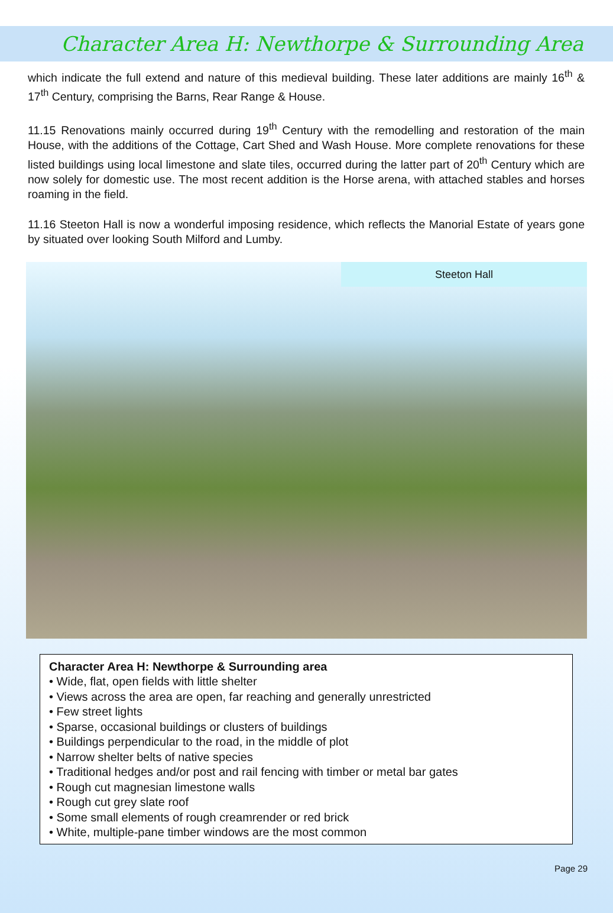Character Area H: Newthorpe & Surrounding Area
which indicate the full extend and nature of this medieval building. These later additions are mainly 16<sup>th</sup> & 17<sup>th</sup> Century, comprising the Barns, Rear Range & House.
11.15 Renovations mainly occurred during 19<sup>th</sup> Century with the remodelling and restoration of the main House, with the additions of the Cottage, Cart Shed and Wash House. More complete renovations for these listed buildings using local limestone and slate tiles, occurred during the latter part of 20<sup>th</sup> Century which are now solely for domestic use. The most recent addition is the Horse arena, with attached stables and horses roaming in the field.
11.16 Steeton Hall is now a wonderful imposing residence, which reflects the Manorial Estate of years gone by situated over looking South Milford and Lumby.
Steeton Hall
Character Area H: Newthorpe & Surrounding area
• Wide, flat, open fields with little shelter
• Views across the area are open, far reaching and generally unrestricted
• Few street lights
• Sparse, occasional buildings or clusters of buildings
• Buildings perpendicular to the road, in the middle of plot
• Narrow shelter belts of native species
• Traditional hedges and/or post and rail fencing with timber or metal bar gates
• Rough cut magnesian limestone walls
• Rough cut grey slate roof
• Some small elements of rough creamrender or red brick
• White, multiple-pane timber windows are the most common
Page 29